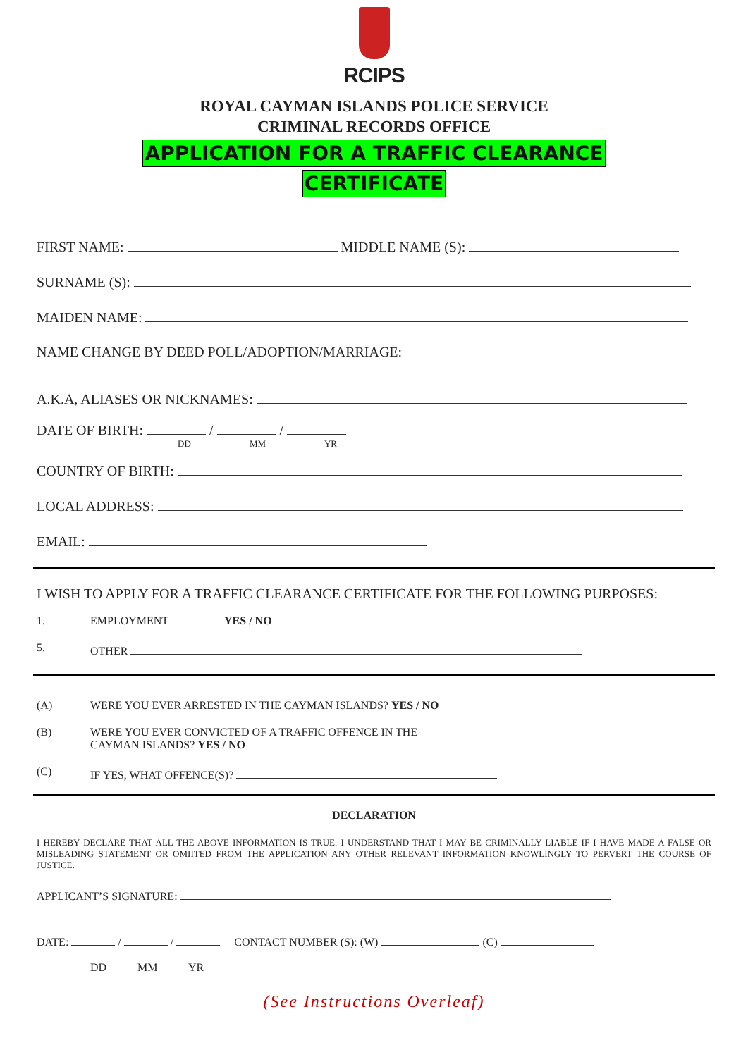RCIPS
ROYAL CAYMAN ISLANDS POLICE SERVICE
CRIMINAL RECORDS OFFICE
APPLICATION FOR A TRAFFIC CLEARANCE
CERTIFICATE
FIRST NAME: MIDDLE NAME (S):
SURNAME (S):
MAIDEN NAME:
NAME CHANGE BY DEED POLL/ADOPTION/MARRIAGE:
A.K.A, ALIASES OR NICKNAMES:
DATE OF BIRTH: / /
DD MM YR
COUNTRY OF BIRTH:
LOCAL ADDRESS:
EMAIL:
I WISH TO APPLY FOR A TRAFFIC CLEARANCE CERTIFICATE FOR THE FOLLOWING PURPOSES:
1. EMPLOYMENT YES / NO
5. OTHER
(A) WERE YOU EVER ARRESTED IN THE CAYMAN ISLANDS? YES / NO
(B) WERE YOU EVER CONVICTED OF A TRAFFIC OFFENCE IN THE
CAYMAN ISLANDS? YES / NO
(C) IF YES, WHAT OFFENCE(S)?
DECLARATION
I HEREBY DECLARE THAT ALL THE ABOVE INFORMATION IS TRUE. I UNDERSTAND THAT I MAY BE CRIMINALLY LIABLE IF I HAVE MADE A FALSE OR MISLEADING STATEMENT OR OMIITED FROM THE APPLICATION ANY OTHER RELEVANT INFORMATION KNOWLINGLY TO PERVERT THE COURSE OF JUSTICE.
APPLICANT’S SIGNATURE:
DATE: / / CONTACT NUMBER (S): (W) (C)
DD MM YR
(See Instructions Overleaf)